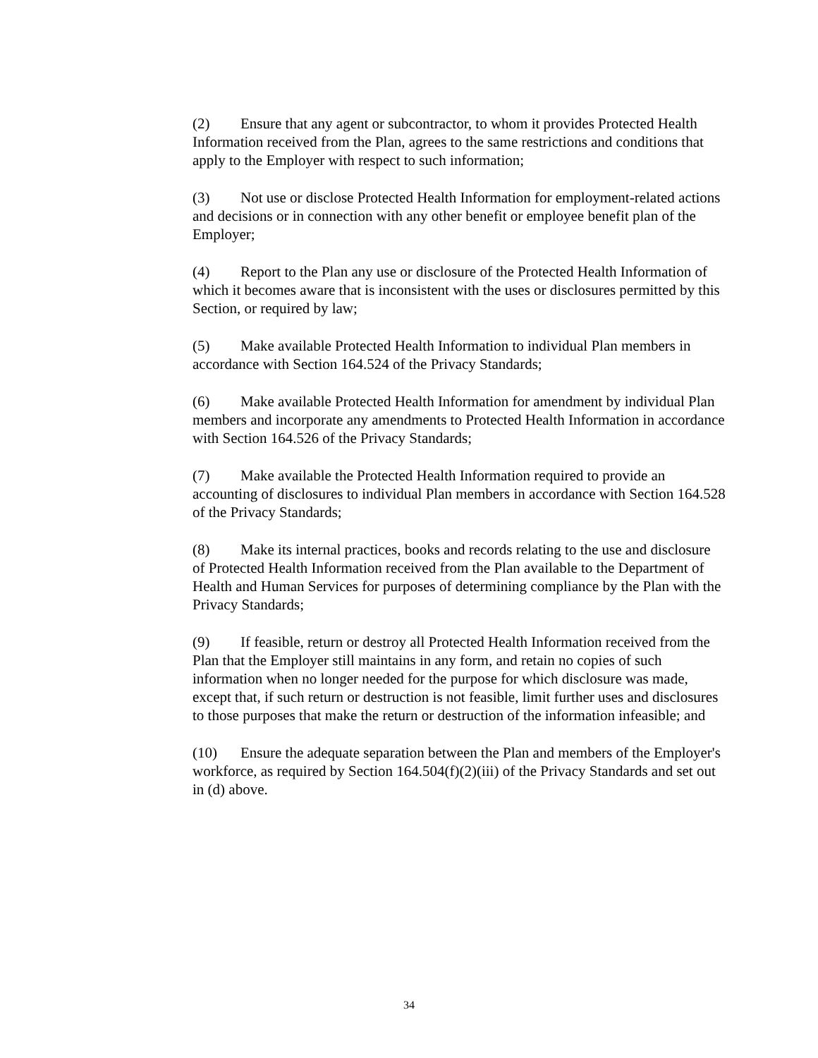(2) Ensure that any agent or subcontractor, to whom it provides Protected Health Information received from the Plan, agrees to the same restrictions and conditions that apply to the Employer with respect to such information;
(3) Not use or disclose Protected Health Information for employment-related actions and decisions or in connection with any other benefit or employee benefit plan of the Employer;
(4) Report to the Plan any use or disclosure of the Protected Health Information of which it becomes aware that is inconsistent with the uses or disclosures permitted by this Section, or required by law;
(5) Make available Protected Health Information to individual Plan members in accordance with Section 164.524 of the Privacy Standards;
(6) Make available Protected Health Information for amendment by individual Plan members and incorporate any amendments to Protected Health Information in accordance with Section 164.526 of the Privacy Standards;
(7) Make available the Protected Health Information required to provide an accounting of disclosures to individual Plan members in accordance with Section 164.528 of the Privacy Standards;
(8) Make its internal practices, books and records relating to the use and disclosure of Protected Health Information received from the Plan available to the Department of Health and Human Services for purposes of determining compliance by the Plan with the Privacy Standards;
(9) If feasible, return or destroy all Protected Health Information received from the Plan that the Employer still maintains in any form, and retain no copies of such information when no longer needed for the purpose for which disclosure was made, except that, if such return or destruction is not feasible, limit further uses and disclosures to those purposes that make the return or destruction of the information infeasible; and
(10) Ensure the adequate separation between the Plan and members of the Employer's workforce, as required by Section 164.504(f)(2)(iii) of the Privacy Standards and set out in (d) above.
34